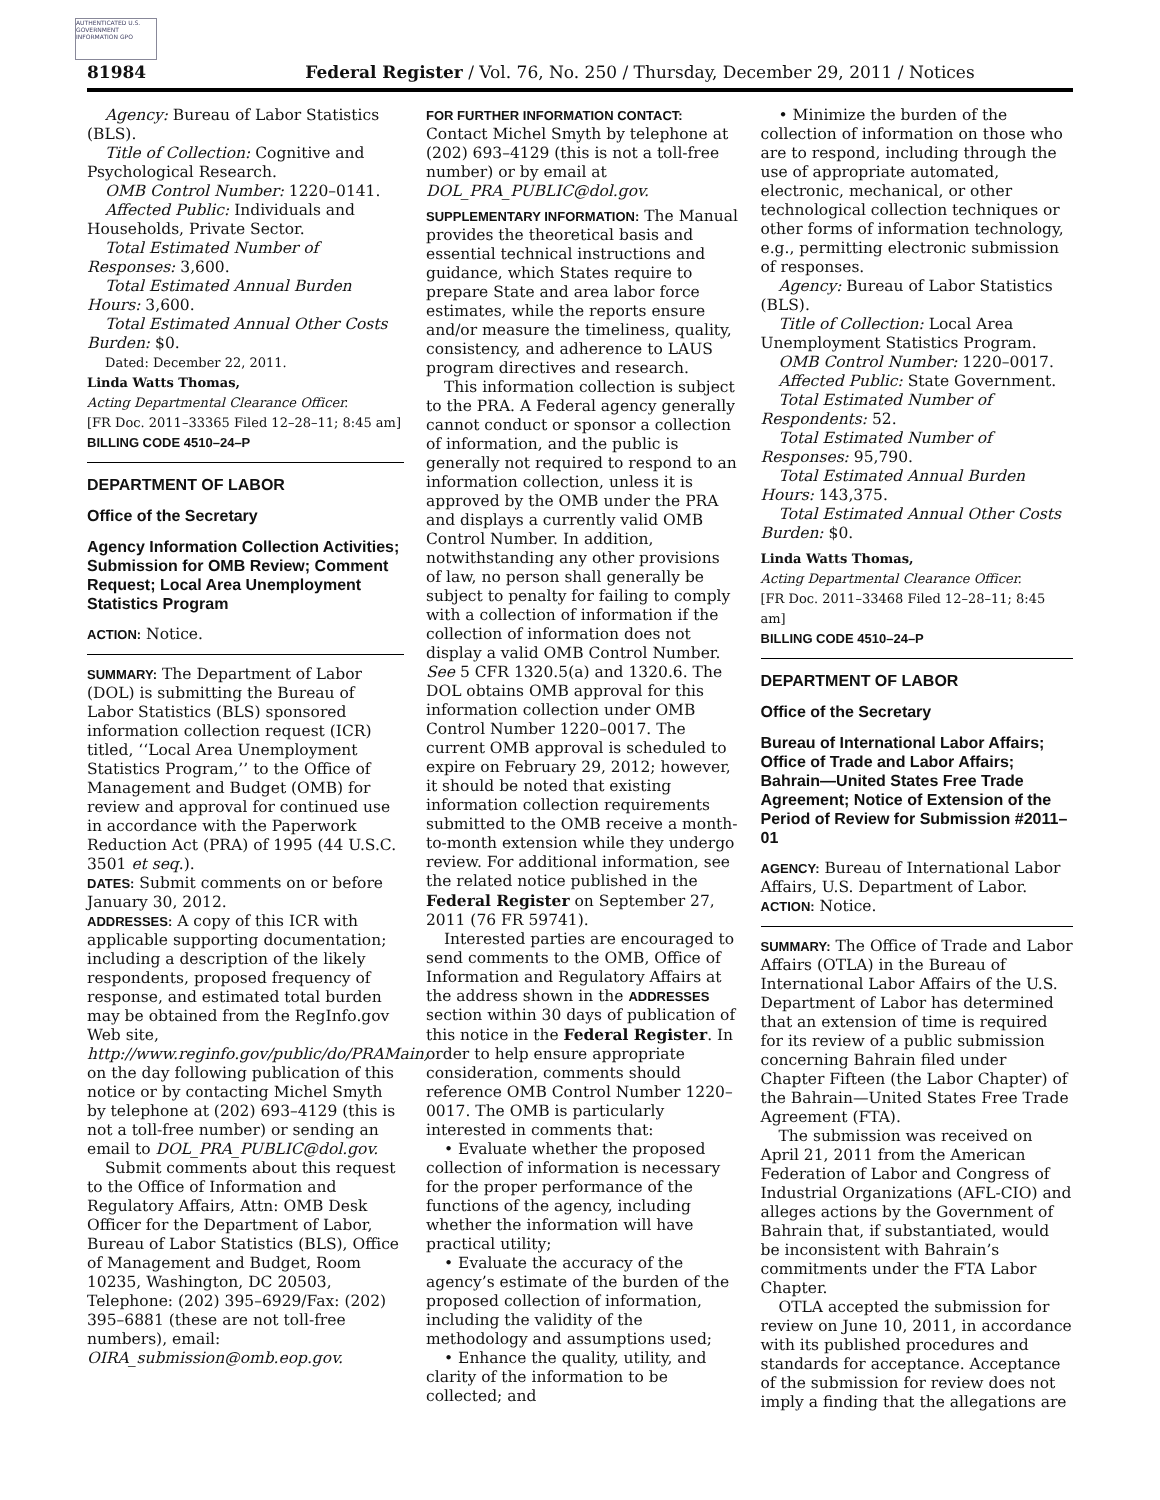AUTHENTICATED U.S. GOVERNMENT INFORMATION GPO
81984 Federal Register / Vol. 76, No. 250 / Thursday, December 29, 2011 / Notices
Agency: Bureau of Labor Statistics (BLS).
Title of Collection: Cognitive and Psychological Research.
OMB Control Number: 1220–0141.
Affected Public: Individuals and Households, Private Sector.
Total Estimated Number of Responses: 3,600.
Total Estimated Annual Burden Hours: 3,600.
Total Estimated Annual Other Costs Burden: $0.
Dated: December 22, 2011.
Linda Watts Thomas,
Acting Departmental Clearance Officer.
[FR Doc. 2011–33365 Filed 12–28–11; 8:45 am]
BILLING CODE 4510–24–P
DEPARTMENT OF LABOR
Office of the Secretary
Agency Information Collection Activities; Submission for OMB Review; Comment Request; Local Area Unemployment Statistics Program
ACTION: Notice.
SUMMARY: The Department of Labor (DOL) is submitting the Bureau of Labor Statistics (BLS) sponsored information collection request (ICR) titled, ‘‘Local Area Unemployment Statistics Program,’’ to the Office of Management and Budget (OMB) for review and approval for continued use in accordance with the Paperwork Reduction Act (PRA) of 1995 (44 U.S.C. 3501 et seq.).
DATES: Submit comments on or before January 30, 2012.
ADDRESSES: A copy of this ICR with applicable supporting documentation; including a description of the likely respondents, proposed frequency of response, and estimated total burden may be obtained from the RegInfo.gov Web site, http://www.reginfo.gov/public/do/PRAMain, on the day following publication of this notice or by contacting Michel Smyth by telephone at (202) 693–4129 (this is not a toll-free number) or sending an email to DOL_PRA_PUBLIC@dol.gov.
Submit comments about this request to the Office of Information and Regulatory Affairs, Attn: OMB Desk Officer for the Department of Labor, Bureau of Labor Statistics (BLS), Office of Management and Budget, Room 10235, Washington, DC 20503, Telephone: (202) 395–6929/Fax: (202) 395–6881 (these are not toll-free numbers), email: OIRA_submission@omb.eop.gov.
FOR FURTHER INFORMATION CONTACT:
Contact Michel Smyth by telephone at (202) 693–4129 (this is not a toll-free number) or by email at DOL_PRA_PUBLIC@dol.gov.
SUPPLEMENTARY INFORMATION: The Manual provides the theoretical basis and essential technical instructions and guidance, which States require to prepare State and area labor force estimates, while the reports ensure and/or measure the timeliness, quality, consistency, and adherence to LAUS program directives and research.
This information collection is subject to the PRA. A Federal agency generally cannot conduct or sponsor a collection of information, and the public is generally not required to respond to an information collection, unless it is approved by the OMB under the PRA and displays a currently valid OMB Control Number. In addition, notwithstanding any other provisions of law, no person shall generally be subject to penalty for failing to comply with a collection of information if the collection of information does not display a valid OMB Control Number. See 5 CFR 1320.5(a) and 1320.6. The DOL obtains OMB approval for this information collection under OMB Control Number 1220–0017. The current OMB approval is scheduled to expire on February 29, 2012; however, it should be noted that existing information collection requirements submitted to the OMB receive a month-to-month extension while they undergo review. For additional information, see the related notice published in the Federal Register on September 27, 2011 (76 FR 59741).
Interested parties are encouraged to send comments to the OMB, Office of Information and Regulatory Affairs at the address shown in the ADDRESSES section within 30 days of publication of this notice in the Federal Register. In order to help ensure appropriate consideration, comments should reference OMB Control Number 1220–0017. The OMB is particularly interested in comments that:
• Evaluate whether the proposed collection of information is necessary for the proper performance of the functions of the agency, including whether the information will have practical utility;
• Evaluate the accuracy of the agency’s estimate of the burden of the proposed collection of information, including the validity of the methodology and assumptions used;
• Enhance the quality, utility, and clarity of the information to be collected; and
• Minimize the burden of the collection of information on those who are to respond, including through the use of appropriate automated, electronic, mechanical, or other technological collection techniques or other forms of information technology, e.g., permitting electronic submission of responses.
Agency: Bureau of Labor Statistics (BLS).
Title of Collection: Local Area Unemployment Statistics Program.
OMB Control Number: 1220–0017.
Affected Public: State Government.
Total Estimated Number of Respondents: 52.
Total Estimated Number of Responses: 95,790.
Total Estimated Annual Burden Hours: 143,375.
Total Estimated Annual Other Costs Burden: $0.
Linda Watts Thomas,
Acting Departmental Clearance Officer.
[FR Doc. 2011–33468 Filed 12–28–11; 8:45 am]
BILLING CODE 4510–24–P
DEPARTMENT OF LABOR
Office of the Secretary
Bureau of International Labor Affairs; Office of Trade and Labor Affairs; Bahrain—United States Free Trade Agreement; Notice of Extension of the Period of Review for Submission #2011–01
AGENCY: Bureau of International Labor Affairs, U.S. Department of Labor.
ACTION: Notice.
SUMMARY: The Office of Trade and Labor Affairs (OTLA) in the Bureau of International Labor Affairs of the U.S. Department of Labor has determined that an extension of time is required for its review of a public submission concerning Bahrain filed under Chapter Fifteen (the Labor Chapter) of the Bahrain—United States Free Trade Agreement (FTA).
The submission was received on April 21, 2011 from the American Federation of Labor and Congress of Industrial Organizations (AFL-CIO) and alleges actions by the Government of Bahrain that, if substantiated, would be inconsistent with Bahrain’s commitments under the FTA Labor Chapter.
OTLA accepted the submission for review on June 10, 2011, in accordance with its published procedures and standards for acceptance. Acceptance of the submission for review does not imply a finding that the allegations are